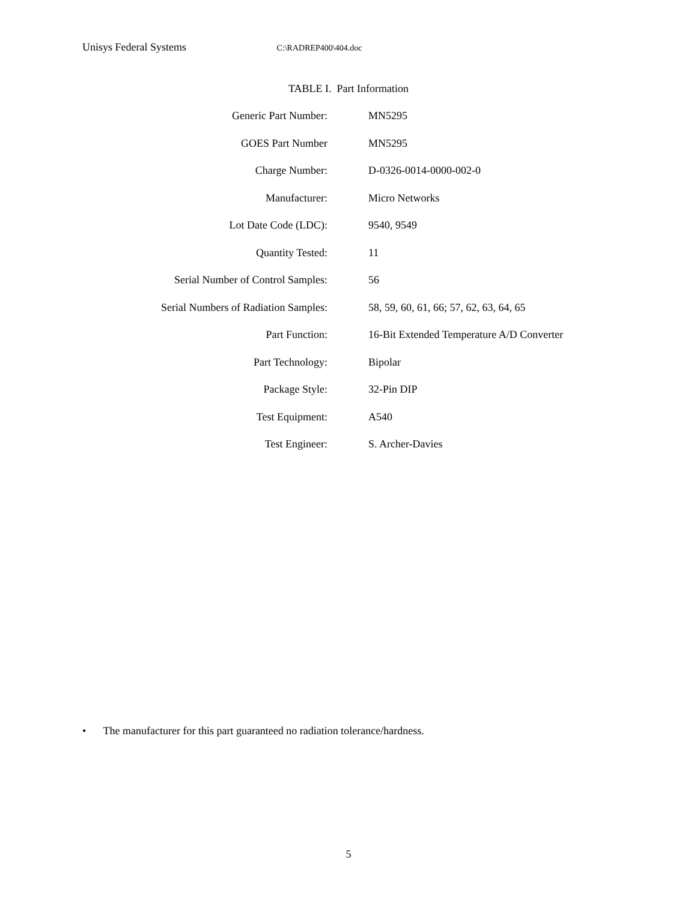Unisys Federal Systems C:\RADREP400\404.doc
TABLE I. Part Information
| Generic Part Number: | MN5295 |
| GOES Part Number | MN5295 |
| Charge Number: | D-0326-0014-0000-002-0 |
| Manufacturer: | Micro Networks |
| Lot Date Code (LDC): | 9540, 9549 |
| Quantity Tested: | 11 |
| Serial Number of Control Samples: | 56 |
| Serial Numbers of Radiation Samples: | 58, 59, 60, 61, 66; 57, 62, 63, 64, 65 |
| Part Function: | 16-Bit Extended Temperature A/D Converter |
| Part Technology: | Bipolar |
| Package Style: | 32-Pin DIP |
| Test Equipment: | A540 |
| Test Engineer: | S. Archer-Davies |
• The manufacturer for this part guaranteed no radiation tolerance/hardness.
5